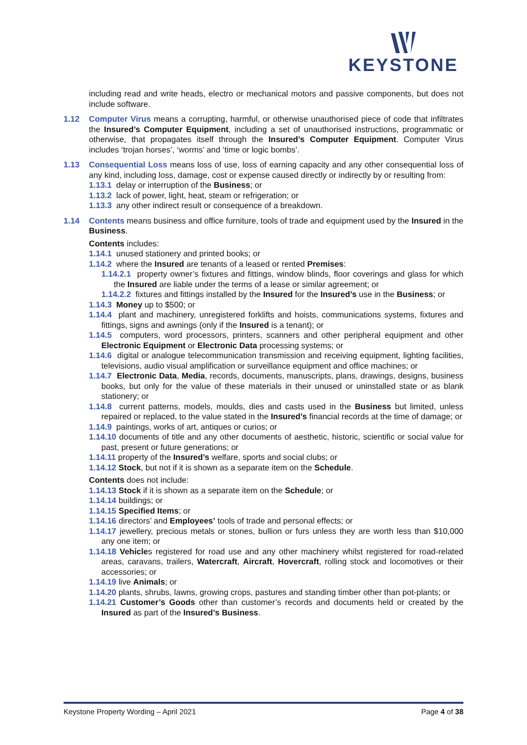KEYSTONE
including read and write heads, electro or mechanical motors and passive components, but does not include software.
1.12 Computer Virus means a corrupting, harmful, or otherwise unauthorised piece of code that infiltrates the Insured’s Computer Equipment, including a set of unauthorised instructions, programmatic or otherwise, that propagates itself through the Insured’s Computer Equipment. Computer Virus includes ‘trojan horses’, ‘worms’ and ‘time or logic bombs’.
1.13 Consequential Loss means loss of use, loss of earning capacity and any other consequential loss of any kind, including loss, damage, cost or expense caused directly or indirectly by or resulting from:
1.13.1 delay or interruption of the Business; or
1.13.2 lack of power, light, heat, steam or refrigeration; or
1.13.3 any other indirect result or consequence of a breakdown.
1.14 Contents means business and office furniture, tools of trade and equipment used by the Insured in the Business.
Contents includes:
1.14.1 unused stationery and printed books; or
1.14.2 where the Insured are tenants of a leased or rented Premises:
1.14.2.1 property owner’s fixtures and fittings, window blinds, floor coverings and glass for which the Insured are liable under the terms of a lease or similar agreement; or
1.14.2.2 fixtures and fittings installed by the Insured for the Insured’s use in the Business; or
1.14.3 Money up to $500; or
1.14.4 plant and machinery, unregistered forklifts and hoists, communications systems, fixtures and fittings, signs and awnings (only if the Insured is a tenant); or
1.14.5 computers, word processors, printers, scanners and other peripheral equipment and other Electronic Equipment or Electronic Data processing systems; or
1.14.6 digital or analogue telecommunication transmission and receiving equipment, lighting facilities, televisions, audio visual amplification or surveillance equipment and office machines; or
1.14.7 Electronic Data, Media, records, documents, manuscripts, plans, drawings, designs, business books, but only for the value of these materials in their unused or uninstalled state or as blank stationery; or
1.14.8 current patterns, models, moulds, dies and casts used in the Business but limited, unless repaired or replaced, to the value stated in the Insured’s financial records at the time of damage; or
1.14.9 paintings, works of art, antiques or curios; or
1.14.10 documents of title and any other documents of aesthetic, historic, scientific or social value for past, present or future generations; or
1.14.11 property of the Insured’s welfare, sports and social clubs; or
1.14.12 Stock, but not if it is shown as a separate item on the Schedule.
Contents does not include:
1.14.13 Stock if it is shown as a separate item on the Schedule; or
1.14.14 buildings; or
1.14.15 Specified Items; or
1.14.16 directors’ and Employees’ tools of trade and personal effects; or
1.14.17 jewellery, precious metals or stones, bullion or furs unless they are worth less than $10,000 any one item; or
1.14.18 Vehicles registered for road use and any other machinery whilst registered for road-related areas, caravans, trailers, Watercraft, Aircraft, Hovercraft, rolling stock and locomotives or their accessories; or
1.14.19 live Animals; or
1.14.20 plants, shrubs, lawns, growing crops, pastures and standing timber other than pot-plants; or
1.14.21 Customer’s Goods other than customer’s records and documents held or created by the Insured as part of the Insured’s Business.
Keystone Property Wording – April 2021 Page 4 of 38